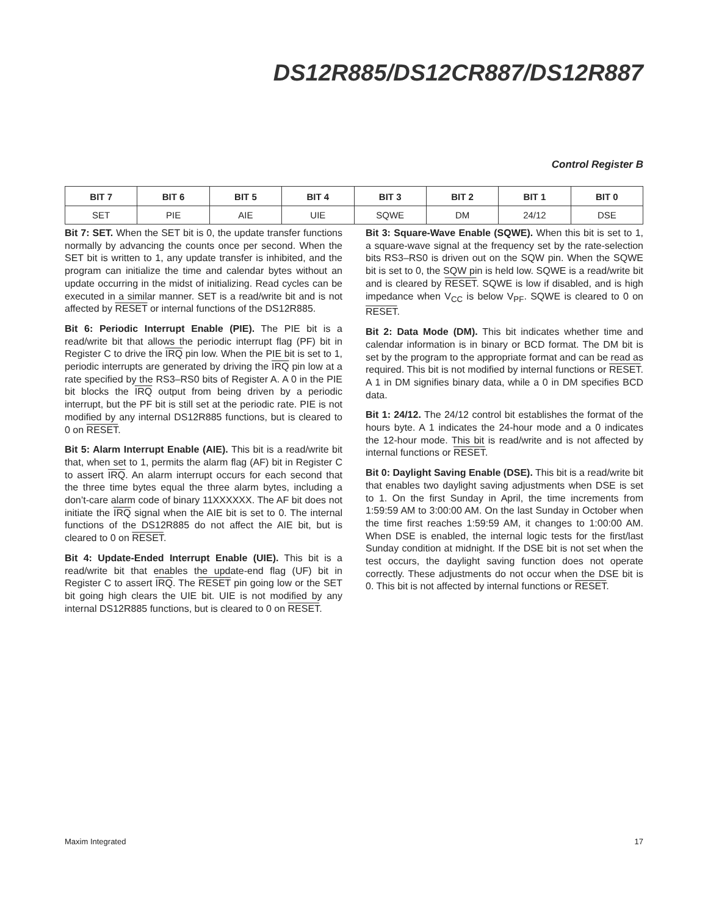DS12R885/DS12CR887/DS12R887
Control Register B
| BIT 7 | BIT 6 | BIT 5 | BIT 4 | BIT 3 | BIT 2 | BIT 1 | BIT 0 |
| --- | --- | --- | --- | --- | --- | --- | --- |
| SET | PIE | AIE | UIE | SQWE | DM | 24/12 | DSE |
Bit 7: SET. When the SET bit is 0, the update transfer functions normally by advancing the counts once per second. When the SET bit is written to 1, any update transfer is inhibited, and the program can initialize the time and calendar bytes without an update occurring in the midst of initializing. Read cycles can be executed in a similar manner. SET is a read/write bit and is not affected by RESET or internal functions of the DS12R885.
Bit 6: Periodic Interrupt Enable (PIE). The PIE bit is a read/write bit that allows the periodic interrupt flag (PF) bit in Register C to drive the IRQ pin low. When the PIE bit is set to 1, periodic interrupts are generated by driving the IRQ pin low at a rate specified by the RS3–RS0 bits of Register A. A 0 in the PIE bit blocks the IRQ output from being driven by a periodic interrupt, but the PF bit is still set at the periodic rate. PIE is not modified by any internal DS12R885 functions, but is cleared to 0 on RESET.
Bit 5: Alarm Interrupt Enable (AIE). This bit is a read/write bit that, when set to 1, permits the alarm flag (AF) bit in Register C to assert IRQ. An alarm interrupt occurs for each second that the three time bytes equal the three alarm bytes, including a don’t-care alarm code of binary 11XXXXXX. The AF bit does not initiate the IRQ signal when the AIE bit is set to 0. The internal functions of the DS12R885 do not affect the AIE bit, but is cleared to 0 on RESET.
Bit 4: Update-Ended Interrupt Enable (UIE). This bit is a read/write bit that enables the update-end flag (UF) bit in Register C to assert IRQ. The RESET pin going low or the SET bit going high clears the UIE bit. UIE is not modified by any internal DS12R885 functions, but is cleared to 0 on RESET.
Bit 3: Square-Wave Enable (SQWE). When this bit is set to 1, a square-wave signal at the frequency set by the rate-selection bits RS3–RS0 is driven out on the SQW pin. When the SQWE bit is set to 0, the SQW pin is held low. SQWE is a read/write bit and is cleared by RESET. SQWE is low if disabled, and is high impedance when V<sub>CC</sub> is below V<sub>PF</sub>. SQWE is cleared to 0 on RESET.
Bit 2: Data Mode (DM). This bit indicates whether time and calendar information is in binary or BCD format. The DM bit is set by the program to the appropriate format and can be read as required. This bit is not modified by internal functions or RESET. A 1 in DM signifies binary data, while a 0 in DM specifies BCD data.
Bit 1: 24/12. The 24/12 control bit establishes the format of the hours byte. A 1 indicates the 24-hour mode and a 0 indicates the 12-hour mode. This bit is read/write and is not affected by internal functions or RESET.
Bit 0: Daylight Saving Enable (DSE). This bit is a read/write bit that enables two daylight saving adjustments when DSE is set to 1. On the first Sunday in April, the time increments from 1:59:59 AM to 3:00:00 AM. On the last Sunday in October when the time first reaches 1:59:59 AM, it changes to 1:00:00 AM. When DSE is enabled, the internal logic tests for the first/last Sunday condition at midnight. If the DSE bit is not set when the test occurs, the daylight saving function does not operate correctly. These adjustments do not occur when the DSE bit is 0. This bit is not affected by internal functions or RESET.
Maxim Integrated 17